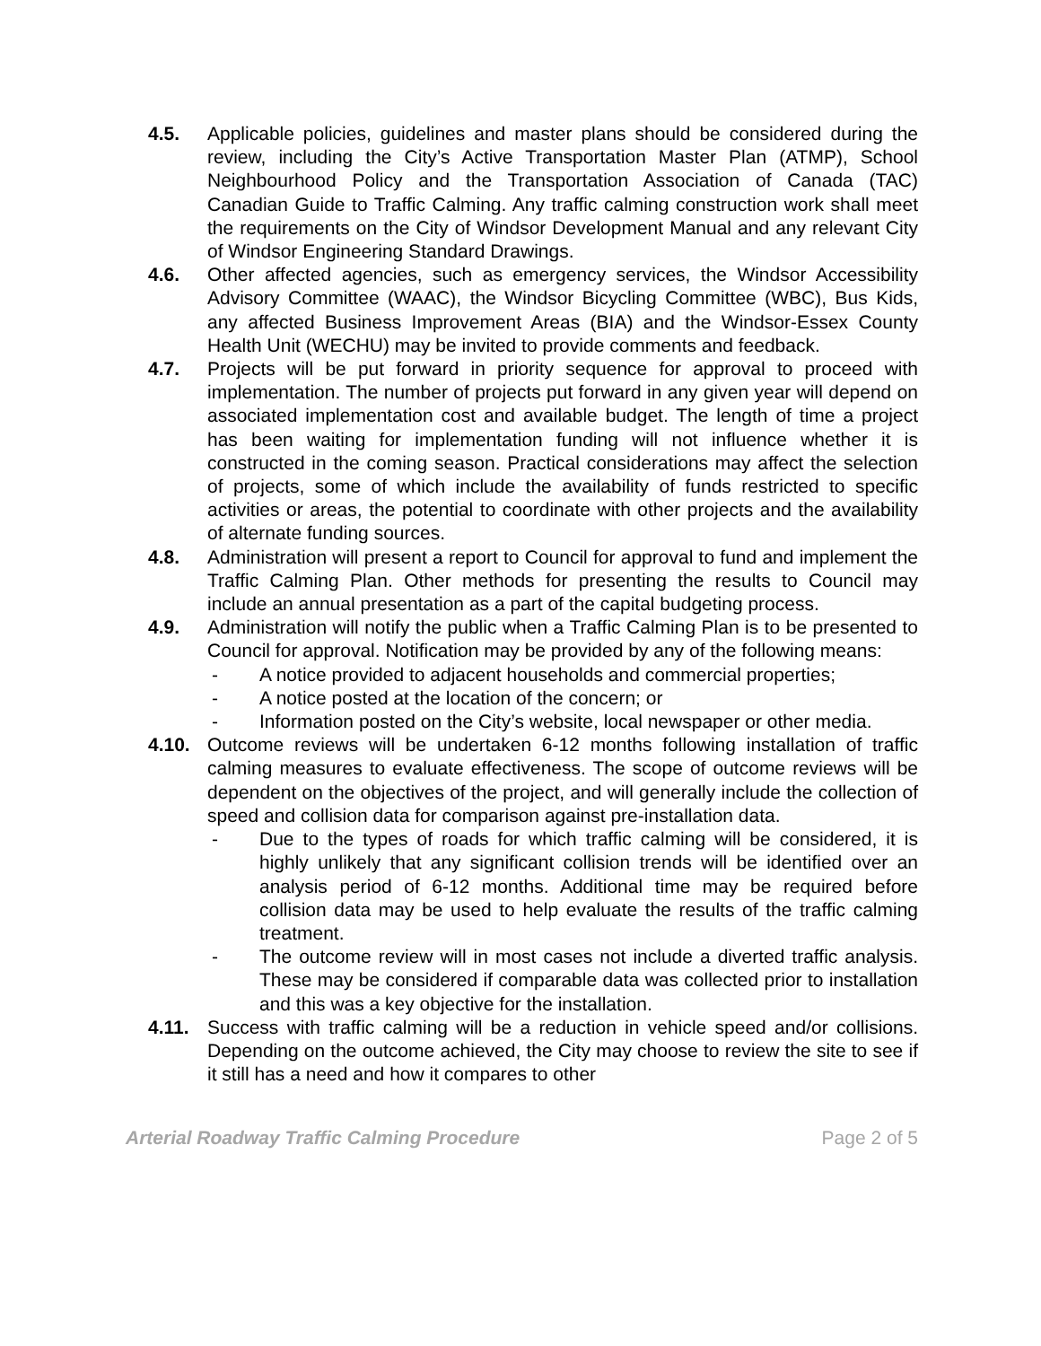4.5. Applicable policies, guidelines and master plans should be considered during the review, including the City’s Active Transportation Master Plan (ATMP), School Neighbourhood Policy and the Transportation Association of Canada (TAC) Canadian Guide to Traffic Calming. Any traffic calming construction work shall meet the requirements on the City of Windsor Development Manual and any relevant City of Windsor Engineering Standard Drawings.
4.6. Other affected agencies, such as emergency services, the Windsor Accessibility Advisory Committee (WAAC), the Windsor Bicycling Committee (WBC), Bus Kids, any affected Business Improvement Areas (BIA) and the Windsor-Essex County Health Unit (WECHU) may be invited to provide comments and feedback.
4.7. Projects will be put forward in priority sequence for approval to proceed with implementation. The number of projects put forward in any given year will depend on associated implementation cost and available budget. The length of time a project has been waiting for implementation funding will not influence whether it is constructed in the coming season. Practical considerations may affect the selection of projects, some of which include the availability of funds restricted to specific activities or areas, the potential to coordinate with other projects and the availability of alternate funding sources.
4.8. Administration will present a report to Council for approval to fund and implement the Traffic Calming Plan. Other methods for presenting the results to Council may include an annual presentation as a part of the capital budgeting process.
4.9. Administration will notify the public when a Traffic Calming Plan is to be presented to Council for approval. Notification may be provided by any of the following means:
- A notice provided to adjacent households and commercial properties;
- A notice posted at the location of the concern; or
- Information posted on the City’s website, local newspaper or other media.
4.10. Outcome reviews will be undertaken 6-12 months following installation of traffic calming measures to evaluate effectiveness. The scope of outcome reviews will be dependent on the objectives of the project, and will generally include the collection of speed and collision data for comparison against pre-installation data.
- Due to the types of roads for which traffic calming will be considered, it is highly unlikely that any significant collision trends will be identified over an analysis period of 6-12 months. Additional time may be required before collision data may be used to help evaluate the results of the traffic calming treatment.
- The outcome review will in most cases not include a diverted traffic analysis. These may be considered if comparable data was collected prior to installation and this was a key objective for the installation.
4.11. Success with traffic calming will be a reduction in vehicle speed and/or collisions. Depending on the outcome achieved, the City may choose to review the site to see if it still has a need and how it compares to other
Arterial Roadway Traffic Calming Procedure Page 2 of 5